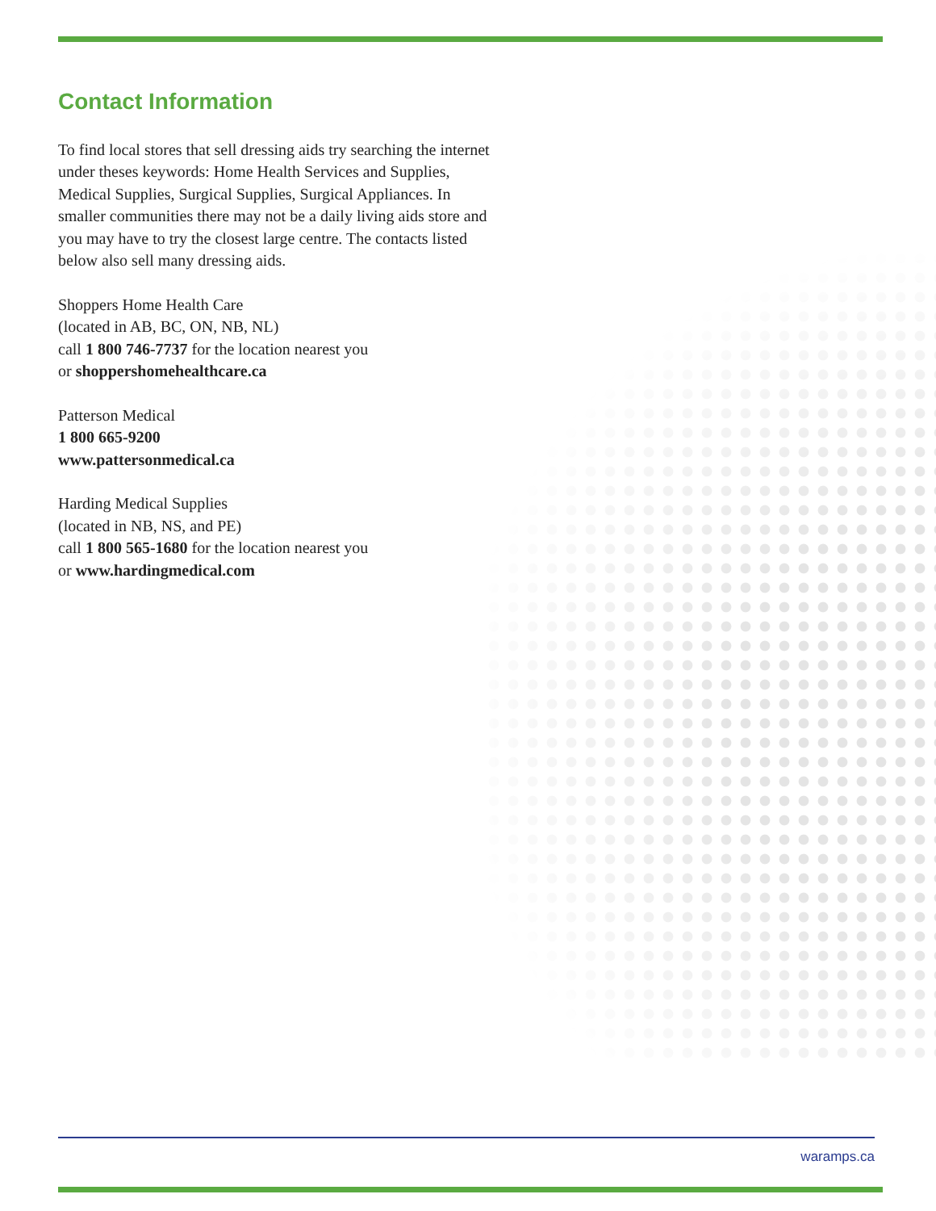Contact Information
To find local stores that sell dressing aids try searching the internet under theses keywords: Home Health Services and Supplies, Medical Supplies, Surgical Supplies, Surgical Appliances. In smaller communities there may not be a daily living aids store and you may have to try the closest large centre. The contacts listed below also sell many dressing aids.
Shoppers Home Health Care
(located in AB, BC, ON, NB, NL)
call 1 800 746-7737 for the location nearest you
or shoppershomehealthcare.ca
Patterson Medical
1 800 665-9200
www.pattersonmedical.ca
Harding Medical Supplies
(located in NB, NS, and PE)
call 1 800 565-1680 for the location nearest you
or www.hardingmedical.com
waramps.ca